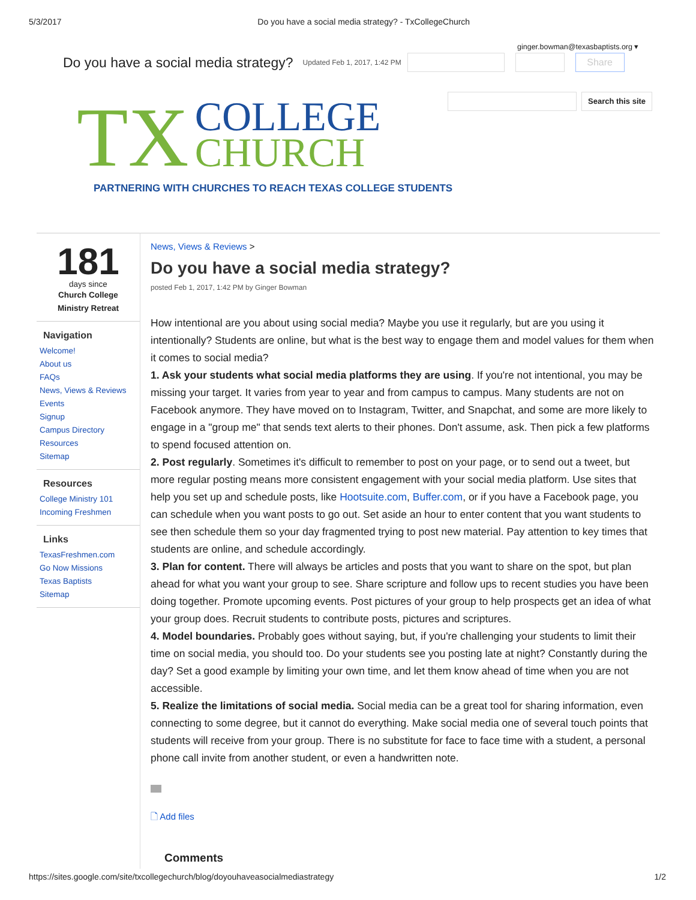5/3/2017 Do you have a social media strategy? - TxCollegeChurch
ginger.bowman@texasbaptists.org ▾
Do you have a social media strategy?
Updated Feb 1, 2017, 1:42 PM Share
Search this site
TX
COLLEGE
CHURCH
PARTNERING WITH CHURCHES TO REACH TEXAS COLLEGE STUDENTS
181
days since
Church College
Ministry Retreat
Navigation
Welcome!
About us
FAQs
News, Views & Reviews
Events
Signup
Campus Directory
Resources
Sitemap
Resources
College Ministry 101
Incoming Freshmen
Links
TexasFreshmen.com
Go Now Missions
Texas Baptists
Sitemap
News, Views & Reviews >
Do you have a social media strategy?
posted Feb 1, 2017, 1:42 PM by Ginger Bowman
How intentional are you about using social media? Maybe you use it regularly, but are you using it intentionally? Students are online, but what is the best way to engage them and model values for them when it comes to social media?
1. Ask your students what social media platforms they are using. If you're not intentional, you may be missing your target. It varies from year to year and from campus to campus. Many students are not on Facebook anymore. They have moved on to Instagram, Twitter, and Snapchat, and some are more likely to engage in a "group me" that sends text alerts to their phones. Don't assume, ask. Then pick a few platforms to spend focused attention on.
2. Post regularly. Sometimes it's difficult to remember to post on your page, or to send out a tweet, but more regular posting means more consistent engagement with your social media platform. Use sites that help you set up and schedule posts, like Hootsuite.com, Buffer.com, or if you have a Facebook page, you can schedule when you want posts to go out. Set aside an hour to enter content that you want students to see then schedule them so your day fragmented trying to post new material. Pay attention to key times that students are online, and schedule accordingly.
3. Plan for content. There will always be articles and posts that you want to share on the spot, but plan ahead for what you want your group to see. Share scripture and follow ups to recent studies you have been doing together. Promote upcoming events. Post pictures of your group to help prospects get an idea of what your group does. Recruit students to contribute posts, pictures and scriptures.
4. Model boundaries. Probably goes without saying, but, if you're challenging your students to limit their time on social media, you should too. Do your students see you posting late at night? Constantly during the day? Set a good example by limiting your own time, and let them know ahead of time when you are not accessible.
5. Realize the limitations of social media. Social media can be a great tool for sharing information, even connecting to some degree, but it cannot do everything. Make social media one of several touch points that students will receive from your group. There is no substitute for face to face time with a student, a personal phone call invite from another student, or even a handwritten note.
🗋 Add files
Comments
https://sites.google.com/site/txcollegechurch/blog/doyouhaveasocialmediastrategy 1/2